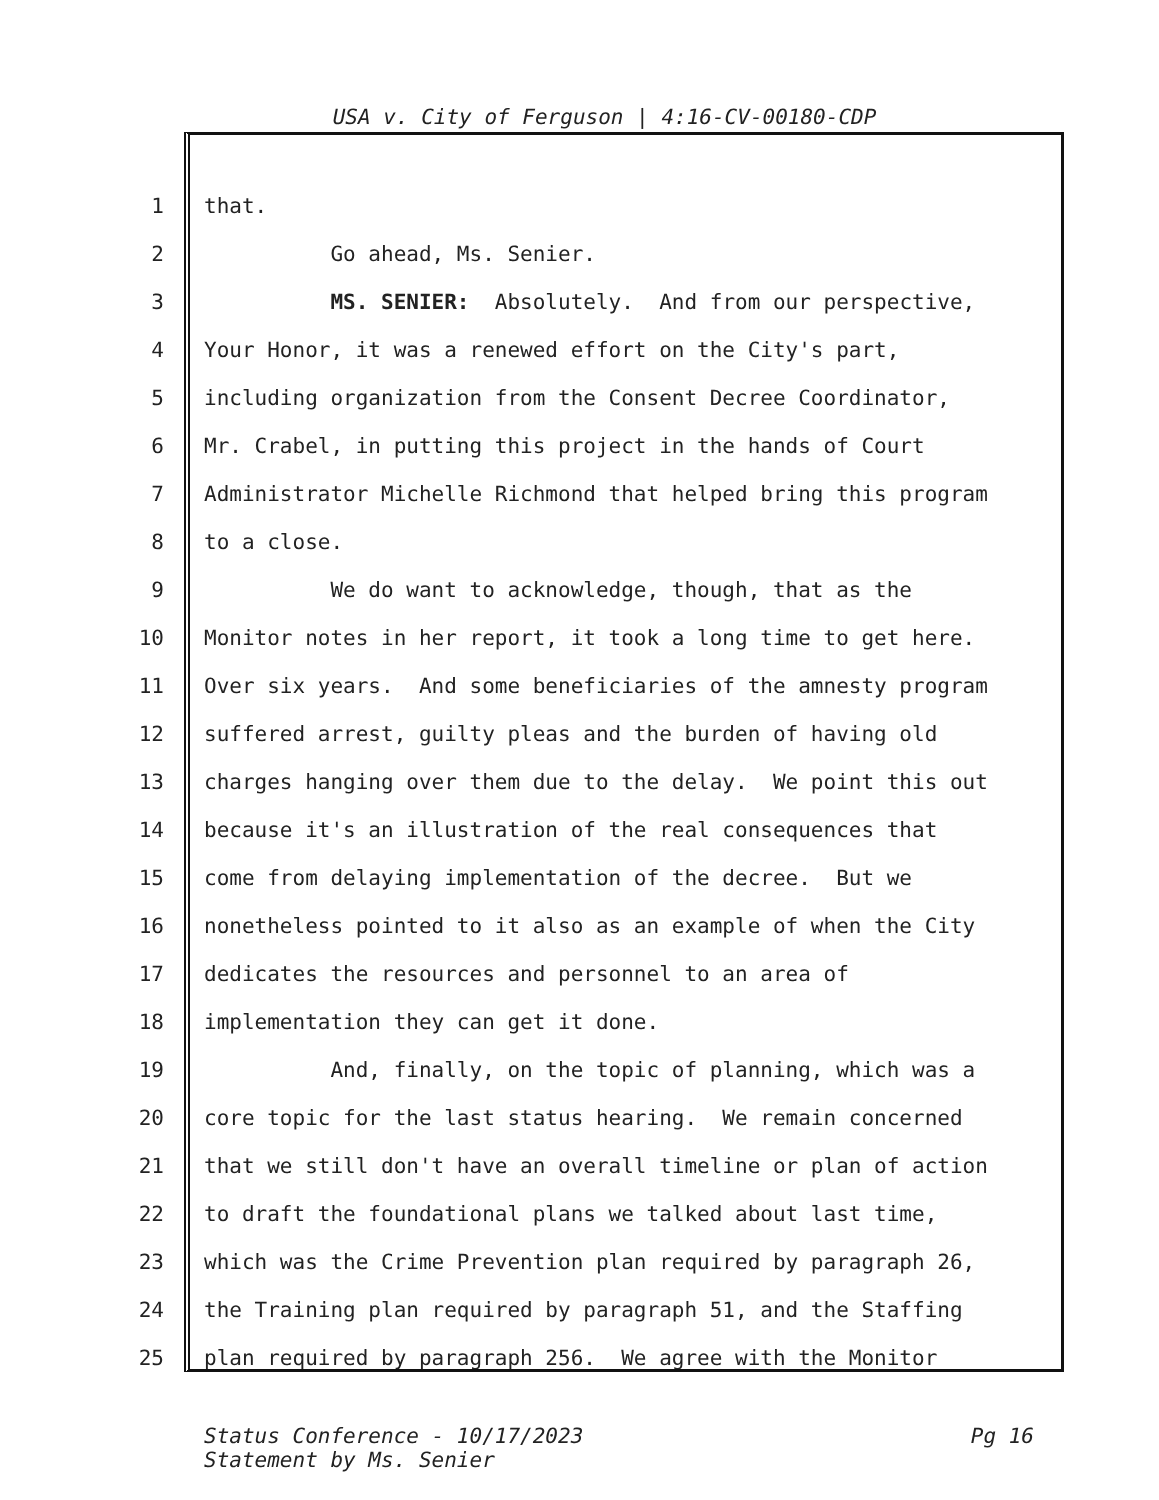USA v. City of Ferguson | 4:16-CV-00180-CDP
1 that.
2 Go ahead, Ms. Senier.
3 MS. SENIER: Absolutely. And from our perspective,
4 Your Honor, it was a renewed effort on the City's part,
5 including organization from the Consent Decree Coordinator,
6 Mr. Crabel, in putting this project in the hands of Court
7 Administrator Michelle Richmond that helped bring this program
8 to a close.
9 We do want to acknowledge, though, that as the
10 Monitor notes in her report, it took a long time to get here.
11 Over six years. And some beneficiaries of the amnesty program
12 suffered arrest, guilty pleas and the burden of having old
13 charges hanging over them due to the delay. We point this out
14 because it's an illustration of the real consequences that
15 come from delaying implementation of the decree. But we
16 nonetheless pointed to it also as an example of when the City
17 dedicates the resources and personnel to an area of
18 implementation they can get it done.
19 And, finally, on the topic of planning, which was a
20 core topic for the last status hearing. We remain concerned
21 that we still don't have an overall timeline or plan of action
22 to draft the foundational plans we talked about last time,
23 which was the Crime Prevention plan required by paragraph 26,
24 the Training plan required by paragraph 51, and the Staffing
25 plan required by paragraph 256. We agree with the Monitor
Status Conference - 10/17/2023 Pg 16
Statement by Ms. Senier